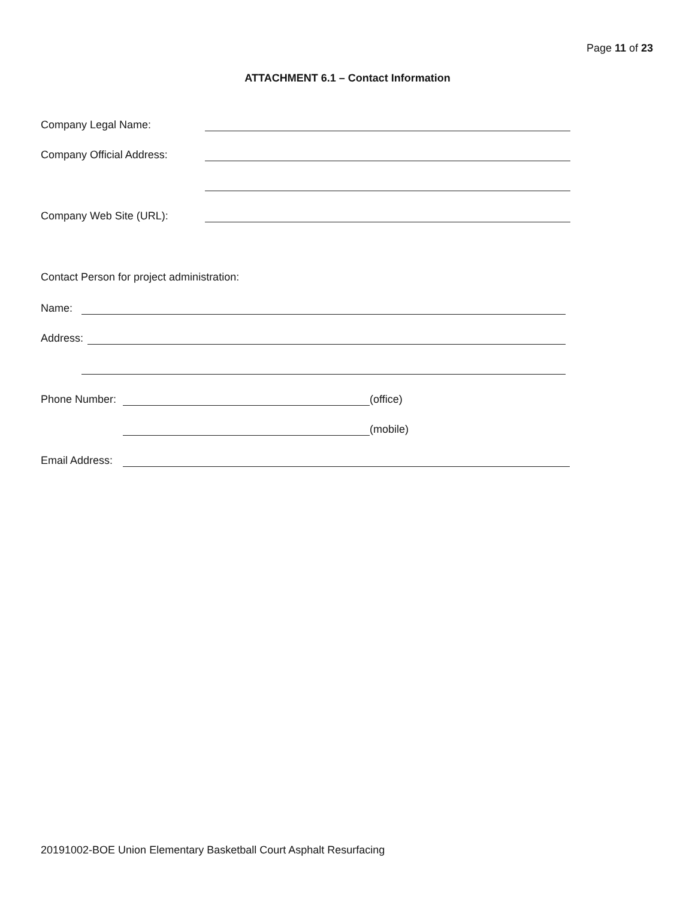Page 11 of 23
ATTACHMENT 6.1 – Contact Information
Company Legal Name:
Company Official Address:
Company Web Site (URL):
Contact Person for project administration:
Name:
Address:
Phone Number: (office)
(mobile)
Email Address:
20191002-BOE Union Elementary Basketball Court Asphalt Resurfacing